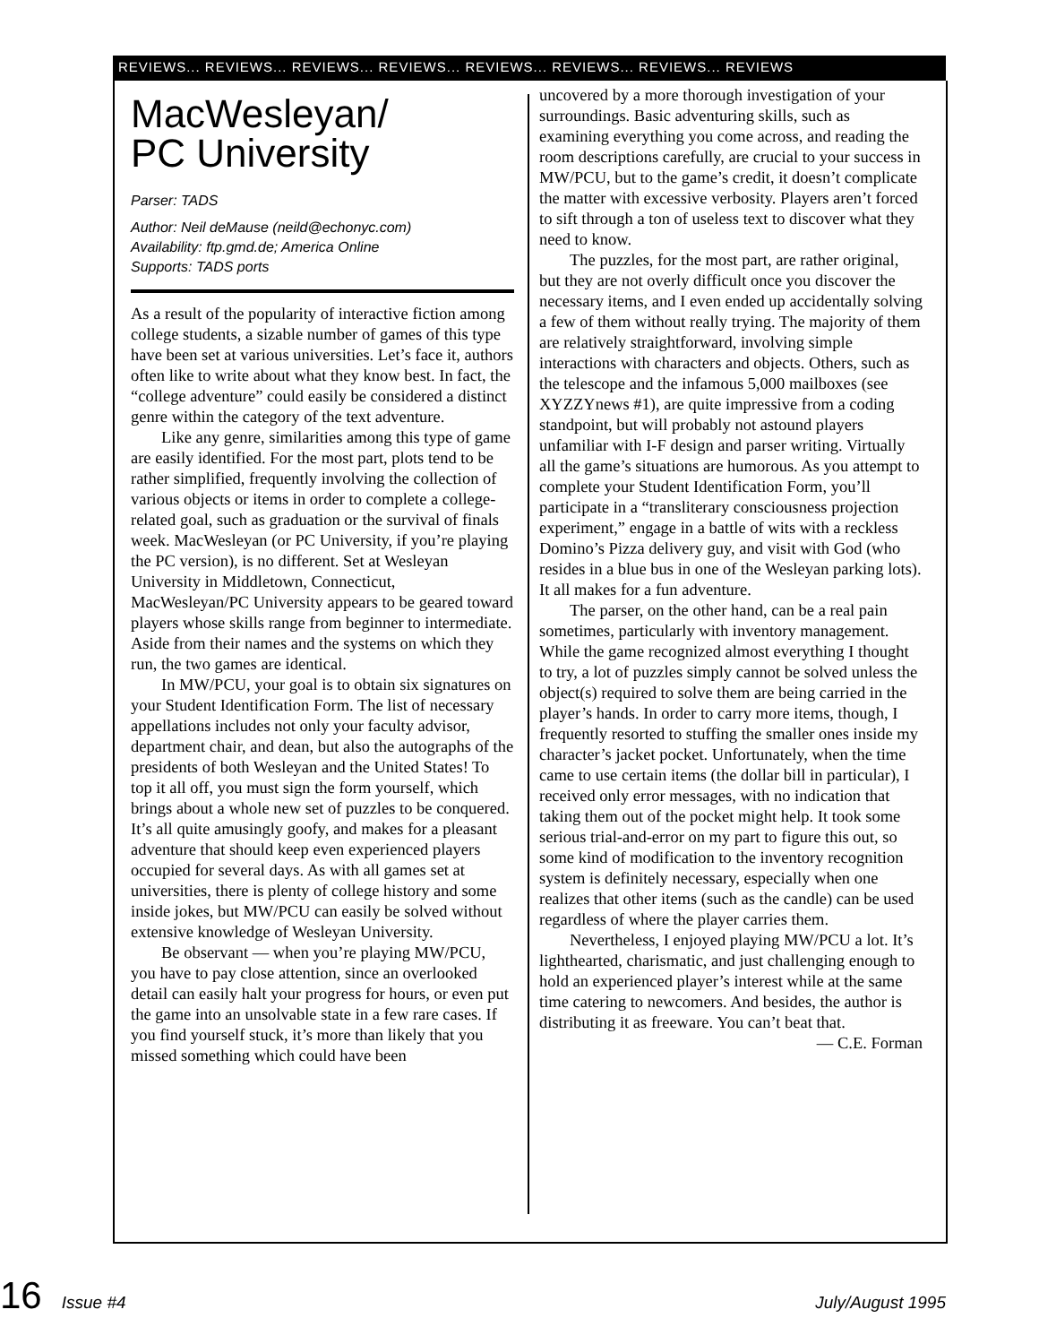REVIEWS... REVIEWS... REVIEWS... REVIEWS... REVIEWS... REVIEWS... REVIEWS... REVIEWS
MacWesleyan/
PC University
Parser: TADS
Author: Neil deMause (neild@echonyc.com)
Availability: ftp.gmd.de; America Online
Supports: TADS ports
As a result of the popularity of interactive fiction among college students, a sizable number of games of this type have been set at various universities. Let’s face it, authors often like to write about what they know best. In fact, the “college adventure” could easily be considered a distinct genre within the category of the text adventure.
Like any genre, similarities among this type of game are easily identified. For the most part, plots tend to be rather simplified, frequently involving the collection of various objects or items in order to complete a college-related goal, such as graduation or the survival of finals week. MacWesleyan (or PC University, if you’re playing the PC version), is no different. Set at Wesleyan University in Middletown, Connecticut, MacWesleyan/PC University appears to be geared toward players whose skills range from beginner to intermediate. Aside from their names and the systems on which they run, the two games are identical.
In MW/PCU, your goal is to obtain six signatures on your Student Identification Form. The list of necessary appellations includes not only your faculty advisor, department chair, and dean, but also the autographs of the presidents of both Wesleyan and the United States! To top it all off, you must sign the form yourself, which brings about a whole new set of puzzles to be conquered. It’s all quite amusingly goofy, and makes for a pleasant adventure that should keep even experienced players occupied for several days. As with all games set at universities, there is plenty of college history and some inside jokes, but MW/PCU can easily be solved without extensive knowledge of Wesleyan University.
Be observant — when you’re playing MW/PCU, you have to pay close attention, since an overlooked detail can easily halt your progress for hours, or even put the game into an unsolvable state in a few rare cases. If you find yourself stuck, it’s more than likely that you missed something which could have been
uncovered by a more thorough investigation of your surroundings. Basic adventuring skills, such as examining everything you come across, and reading the room descriptions carefully, are crucial to your success in MW/PCU, but to the game’s credit, it doesn’t complicate the matter with excessive verbosity. Players aren’t forced to sift through a ton of useless text to discover what they need to know.
The puzzles, for the most part, are rather original, but they are not overly difficult once you discover the necessary items, and I even ended up accidentally solving a few of them without really trying. The majority of them are relatively straightforward, involving simple interactions with characters and objects. Others, such as the telescope and the infamous 5,000 mailboxes (see XYZZYnews #1), are quite impressive from a coding standpoint, but will probably not astound players unfamiliar with I-F design and parser writing. Virtually all the game’s situations are humorous. As you attempt to complete your Student Identification Form, you’ll participate in a “transliterary consciousness projection experiment,” engage in a battle of wits with a reckless Domino’s Pizza delivery guy, and visit with God (who resides in a blue bus in one of the Wesleyan parking lots). It all makes for a fun adventure.
The parser, on the other hand, can be a real pain sometimes, particularly with inventory management. While the game recognized almost everything I thought to try, a lot of puzzles simply cannot be solved unless the object(s) required to solve them are being carried in the player’s hands. In order to carry more items, though, I frequently resorted to stuffing the smaller ones inside my character’s jacket pocket. Unfortunately, when the time came to use certain items (the dollar bill in particular), I received only error messages, with no indication that taking them out of the pocket might help. It took some serious trial-and-error on my part to figure this out, so some kind of modification to the inventory recognition system is definitely necessary, especially when one realizes that other items (such as the candle) can be used regardless of where the player carries them.
Nevertheless, I enjoyed playing MW/PCU a lot. It’s lighthearted, charismatic, and just challenging enough to hold an experienced player’s interest while at the same time catering to newcomers. And besides, the author is distributing it as freeware. You can’t beat that.
— C.E. Forman
16 Issue #4 July/August 1995